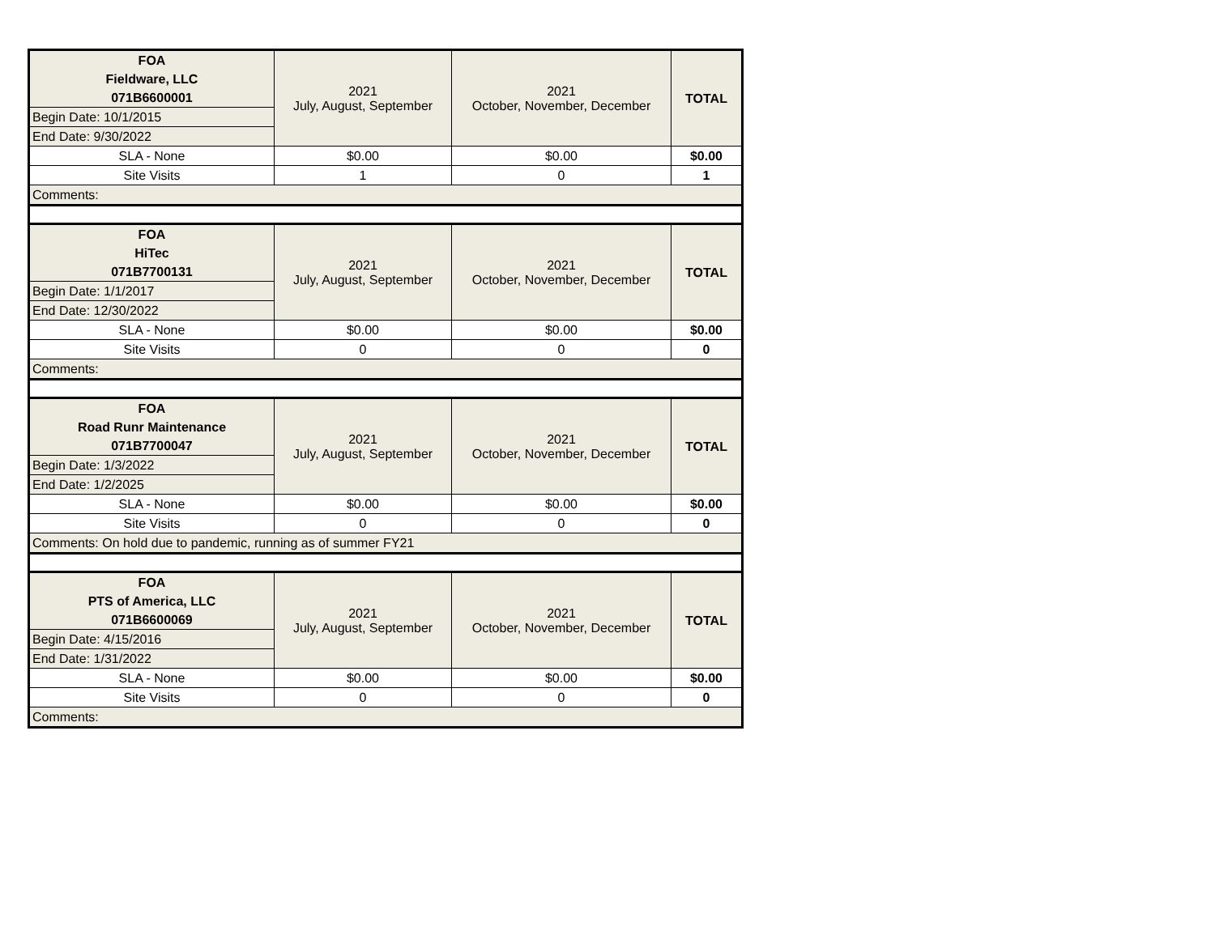| FOA | 2021 July, August, September | 2021 October, November, December | TOTAL |
| Fieldware, LLC | | | |
| 071B6600001 | | | |
| Begin Date: 10/1/2015 | | | |
| End Date: 9/30/2022 | | | |
| SLA - None | $0.00 | $0.00 | $0.00 |
| Site Visits | 1 | 0 | 1 |
| Comments: | | | |
| FOA | 2021 July, August, September | 2021 October, November, December | TOTAL |
| HiTec | | | |
| 071B7700131 | | | |
| Begin Date: 1/1/2017 | | | |
| End Date: 12/30/2022 | | | |
| SLA - None | $0.00 | $0.00 | $0.00 |
| Site Visits | 0 | 0 | 0 |
| Comments: | | | |
| FOA | 2021 July, August, September | 2021 October, November, December | TOTAL |
| Road Runr Maintenance | | | |
| 071B7700047 | | | |
| Begin Date: 1/3/2022 | | | |
| End Date: 1/2/2025 | | | |
| SLA - None | $0.00 | $0.00 | $0.00 |
| Site Visits | 0 | 0 | 0 |
| Comments: On hold due to pandemic, running as of summer FY21 | | | |
| FOA | 2021 July, August, September | 2021 October, November, December | TOTAL |
| PTS of America, LLC | | | |
| 071B6600069 | | | |
| Begin Date: 4/15/2016 | | | |
| End Date: 1/31/2022 | | | |
| SLA - None | $0.00 | $0.00 | $0.00 |
| Site Visits | 0 | 0 | 0 |
| Comments: | | | |